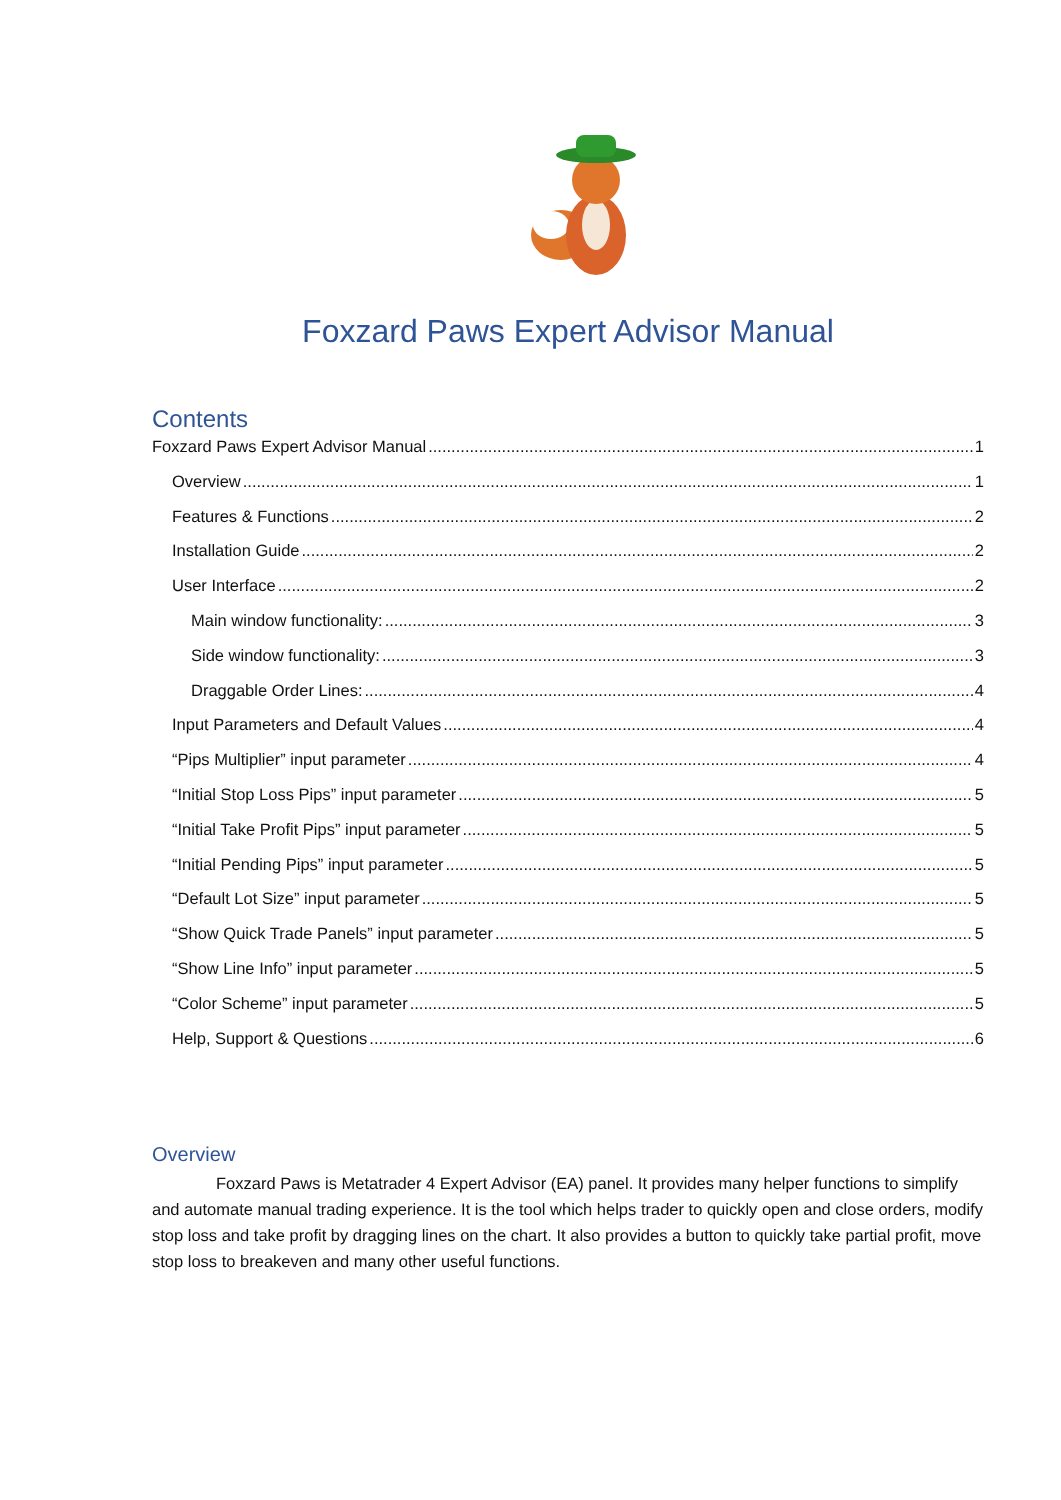Foxzard Paws Expert Advisor Manual
Contents
Foxzard Paws Expert Advisor Manual 1
Overview 1
Features & Functions 2
Installation Guide 2
User Interface 2
Main window functionality: 3
Side window functionality: 3
Draggable Order Lines: 4
Input Parameters and Default Values 4
“Pips Multiplier” input parameter 4
“Initial Stop Loss Pips” input parameter 5
“Initial Take Profit Pips” input parameter 5
“Initial Pending Pips” input parameter 5
“Default Lot Size” input parameter 5
“Show Quick Trade Panels” input parameter 5
“Show Line Info” input parameter 5
“Color Scheme” input parameter 5
Help, Support & Questions 6
Overview
Foxzard Paws is Metatrader 4 Expert Advisor (EA) panel. It provides many helper functions to simplify and automate manual trading experience. It is the tool which helps trader to quickly open and close orders, modify stop loss and take profit by dragging lines on the chart. It also provides a button to quickly take partial profit, move stop loss to breakeven and many other useful functions.